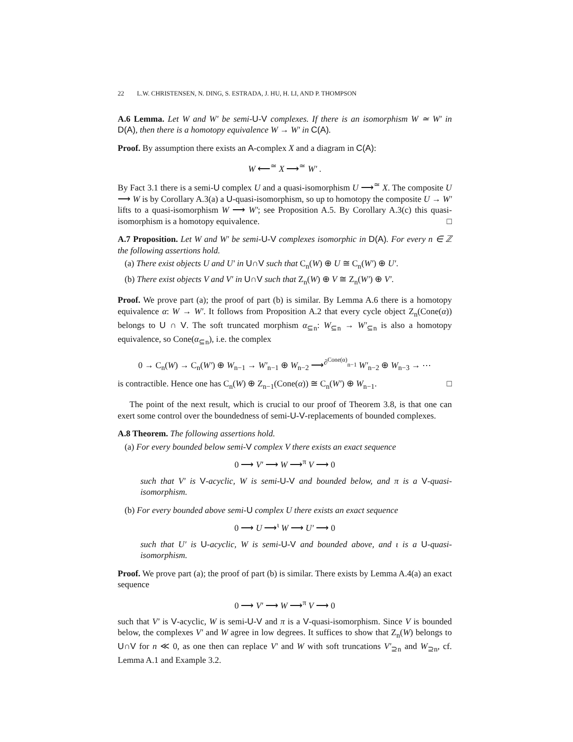22 L.W. CHRISTENSEN, N. DING, S. ESTRADA, J. HU, H. LI, AND P. THOMPSON
A.6 Lemma. Let W and W′ be semi-U-V complexes. If there is an isomorphism W ≃ W′ in D(A), then there is a homotopy equivalence W → W′ in C(A).
Proof. By assumption there exists an A-complex X and a diagram in C(A):
W ⟵<sup>≃</sup> X ⟶<sup>≃</sup> W′ .
By Fact 3.1 there is a semi-U complex U and a quasi-isomorphism U ⟶<sup>≃</sup> X. The composite U ⟶ W is by Corollary A.3(a) a U-quasi-isomorphism, so up to homotopy the composite U → W′ lifts to a quasi-isomorphism W ⟶ W′; see Proposition A.5. By Corollary A.3(c) this quasi-isomorphism is a homotopy equivalence. □
A.7 Proposition. Let W and W′ be semi-U-V complexes isomorphic in D(A). For every n ∈ ℤ the following assertions hold.
(a) There exist objects U and U′ in U∩V such that C<sub>n</sub>(W) ⊕ U ≅ C<sub>n</sub>(W′) ⊕ U′.
(b) There exist objects V and V′ in U∩V such that Z<sub>n</sub>(W) ⊕ V ≅ Z<sub>n</sub>(W′) ⊕ V′.
Proof. We prove part (a); the proof of part (b) is similar. By Lemma A.6 there is a homotopy equivalence α: W → W′. It follows from Proposition A.2 that every cycle object Z<sub>n</sub>(Cone(α)) belongs to U ∩ V. The soft truncated morphism α<sub>⊆n</sub>: W<sub>⊆n</sub> → W′<sub>⊆n</sub> is also a homotopy equivalence, so Cone(α<sub>⊆n</sub>), i.e. the complex
0 → C<sub>n</sub>(W) → C<sub>n</sub>(W′) ⊕ W<sub>n−1</sub> → W′<sub>n−1</sub> ⊕ W<sub>n−2</sub> ⟶<sup>∂<sup>Cone(α)</sup><sub>n−1</sub></sup> W′<sub>n−2</sub> ⊕ W<sub>n−3</sub> → ⋯
is contractible. Hence one has C<sub>n</sub>(W) ⊕ Z<sub>n−1</sub>(Cone(α)) ≅ C<sub>n</sub>(W′) ⊕ W<sub>n−1</sub>. □
The point of the next result, which is crucial to our proof of Theorem 3.8, is that one can exert some control over the boundedness of semi-U-V-replacements of bounded complexes.
A.8 Theorem. The following assertions hold.
(a) For every bounded below semi-V complex V there exists an exact sequence
0 ⟶ V′ ⟶ W ⟶<sup>π</sup> V ⟶ 0
such that V′ is V-acyclic, W is semi-U-V and bounded below, and π is a V-quasi-isomorphism.
(b) For every bounded above semi-U complex U there exists an exact sequence
0 ⟶ U ⟶<sup>ι</sup> W ⟶ U′ ⟶ 0
such that U′ is U-acyclic, W is semi-U-V and bounded above, and ι is a U-quasi-isomorphism.
Proof. We prove part (a); the proof of part (b) is similar. There exists by Lemma A.4(a) an exact sequence
0 ⟶ V′ ⟶ W ⟶<sup>π</sup> V ⟶ 0
such that V′ is V-acyclic, W is semi-U-V and π is a V-quasi-isomorphism. Since V is bounded below, the complexes V′ and W agree in low degrees. It suffices to show that Z<sub>n</sub>(W) belongs to U∩V for n ≪ 0, as one then can replace V′ and W with soft truncations V′<sub>⊇n</sub> and W<sub>⊇n</sub>, cf. Lemma A.1 and Example 3.2.